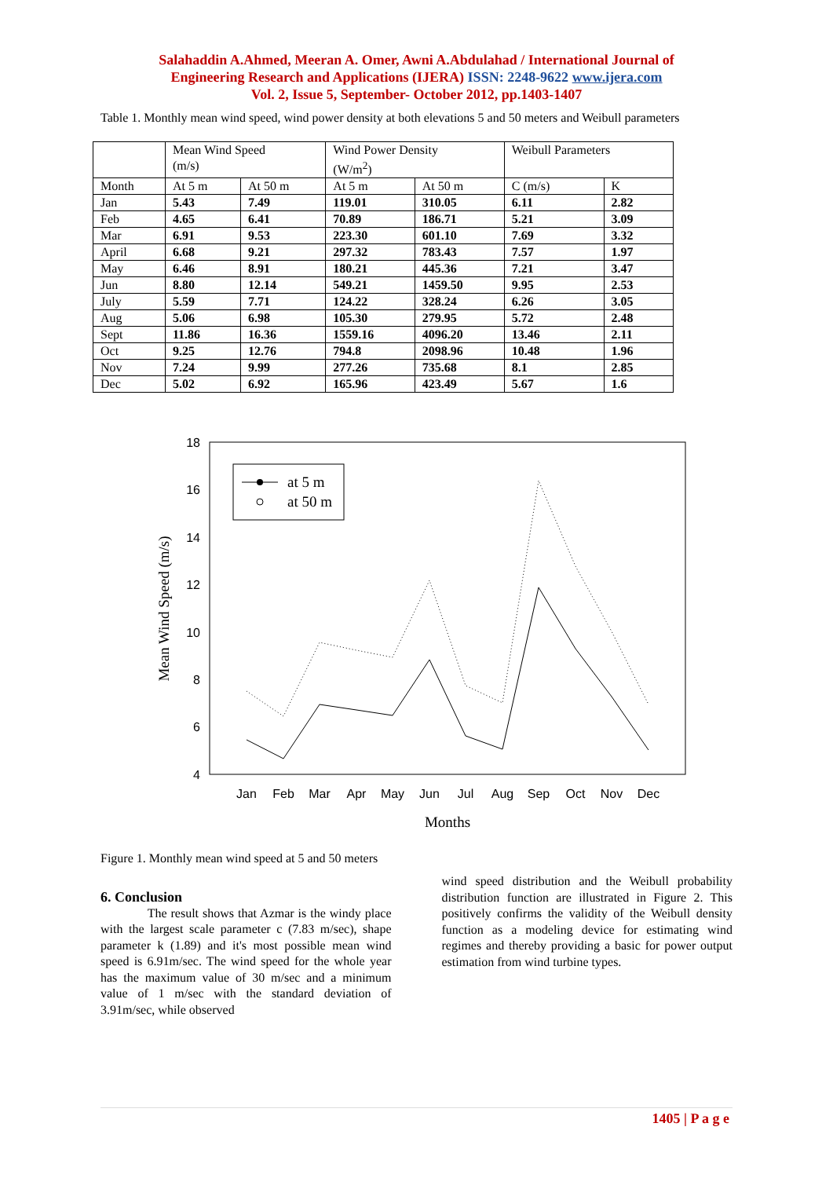Salahaddin A.Ahmed, Meeran A. Omer, Awni A.Abdulahad / International Journal of
Engineering Research and Applications (IJERA) ISSN: 2248-9622 www.ijera.com
Vol. 2, Issue 5, September- October 2012, pp.1403-1407
Table 1. Monthly mean wind speed, wind power density at both elevations 5 and 50 meters and Weibull parameters
| | Mean Wind Speed (m/s) | | Wind Power Density (W/m<sup>2</sup>) | | Weibull Parameters | |
| --- | --- | --- | --- | --- | --- | --- |
| Month | At 5 m | At 50 m | At 5 m | At 50 m | C (m/s) | K |
| Jan | 5.43 | 7.49 | 119.01 | 310.05 | 6.11 | 2.82 |
| Feb | 4.65 | 6.41 | 70.89 | 186.71 | 5.21 | 3.09 |
| Mar | 6.91 | 9.53 | 223.30 | 601.10 | 7.69 | 3.32 |
| April | 6.68 | 9.21 | 297.32 | 783.43 | 7.57 | 1.97 |
| May | 6.46 | 8.91 | 180.21 | 445.36 | 7.21 | 3.47 |
| Jun | 8.80 | 12.14 | 549.21 | 1459.50 | 9.95 | 2.53 |
| July | 5.59 | 7.71 | 124.22 | 328.24 | 6.26 | 3.05 |
| Aug | 5.06 | 6.98 | 105.30 | 279.95 | 5.72 | 2.48 |
| Sept | 11.86 | 16.36 | 1559.16 | 4096.20 | 13.46 | 2.11 |
| Oct | 9.25 | 12.76 | 794.8 | 2098.96 | 10.48 | 1.96 |
| Nov | 7.24 | 9.99 | 277.26 | 735.68 | 8.1 | 2.85 |
| Dec | 5.02 | 6.92 | 165.96 | 423.49 | 5.67 | 1.6 |
18
16
14
12
10
8
6
4
Jan
Feb
Mar
Apr
May
Jun
Jul
Aug
Sep
Oct
Nov
Dec
Months
Mean Wind Speed (m/s)
at 5 m
at 50 m
Figure 1. Monthly mean wind speed at 5 and 50 meters
6. Conclusion
The result shows that Azmar is the windy place with the largest scale parameter c (7.83 m/sec), shape parameter k (1.89) and it's most possible mean wind speed is 6.91m/sec. The wind speed for the whole year has the maximum value of 30 m/sec and a minimum value of 1 m/sec with the standard deviation of 3.91m/sec, while observed
wind speed distribution and the Weibull probability distribution function are illustrated in Figure 2. This positively confirms the validity of the Weibull density function as a modeling device for estimating wind regimes and thereby providing a basic for power output estimation from wind turbine types.
1405 | P a g e